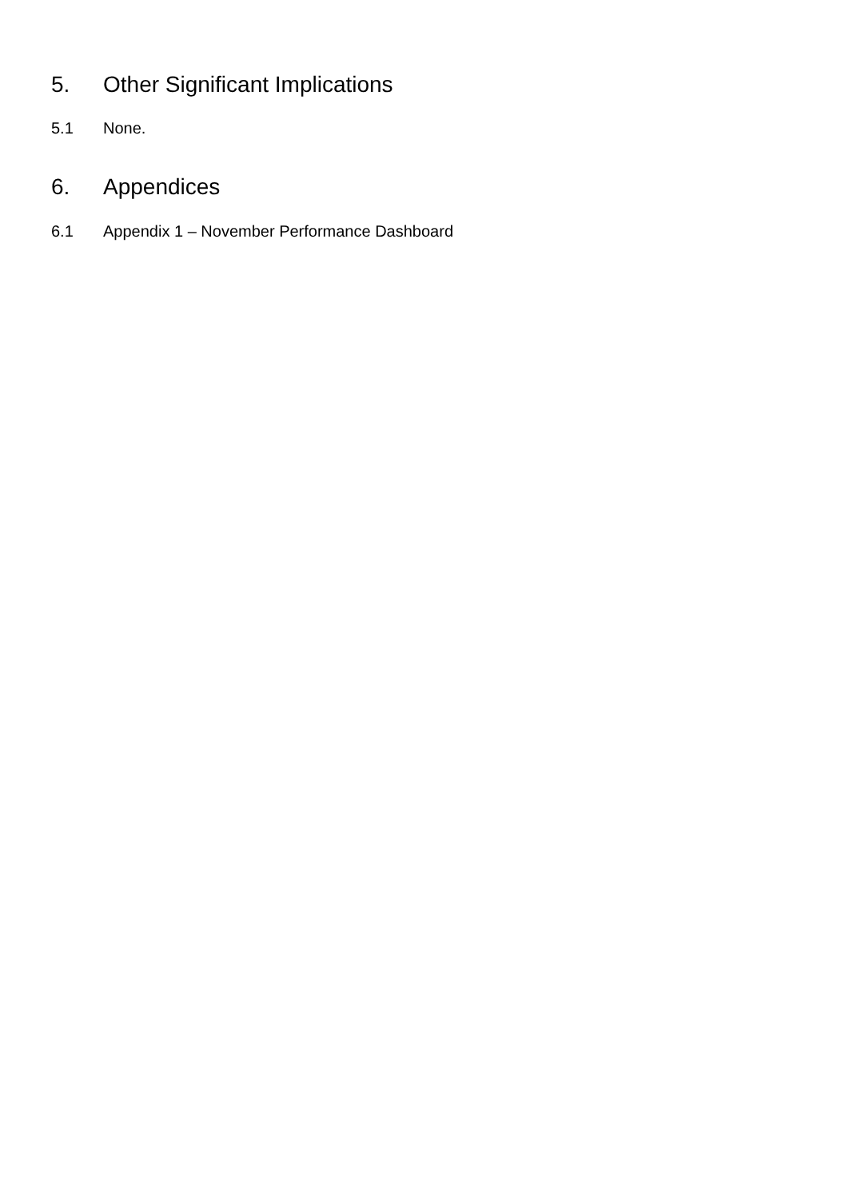5. Other Significant Implications
5.1 None.
6. Appendices
6.1 Appendix 1 – November Performance Dashboard